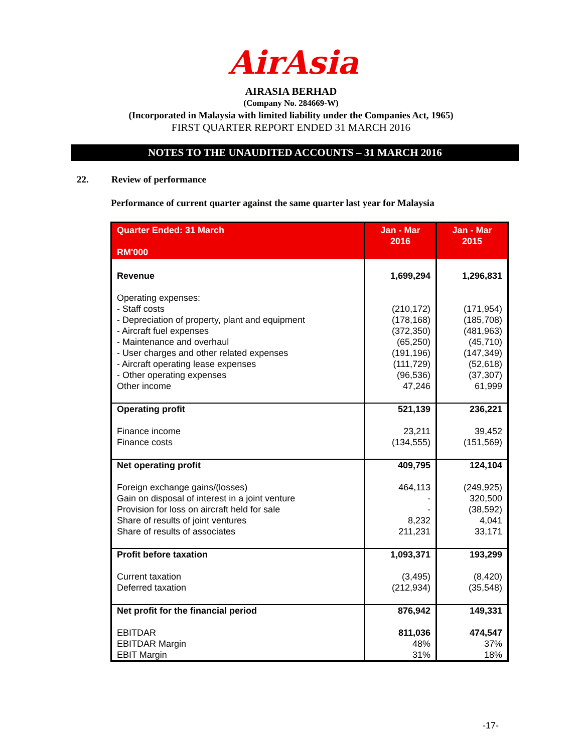AirAsia
AIRASIA BERHAD
(Company No. 284669-W)
(Incorporated in Malaysia with limited liability under the Companies Act, 1965)
FIRST QUARTER REPORT ENDED 31 MARCH 2016
NOTES TO THE UNAUDITED ACCOUNTS – 31 MARCH 2016
22. Review of performance
Performance of current quarter against the same quarter last year for Malaysia
| Quarter Ended: 31 March RM'000 | Jan - Mar 2016 | Jan - Mar 2015 |
| --- | --- | --- |
| Revenue | 1,699,294 | 1,296,831 |
| Operating expenses: - Staff costs - Depreciation of property, plant and equipment - Aircraft fuel expenses - Maintenance and overhaul - User charges and other related expenses - Aircraft operating lease expenses - Other operating expenses Other income | (210,172) (178,168) (372,350) (65,250) (191,196) (111,729) (96,536) 47,246 | (171,954) (185,708) (481,963) (45,710) (147,349) (52,618) (37,307) 61,999 |
| Operating profit Finance income Finance costs | 521,139 23,211 (134,555) | 236,221 39,452 (151,569) |
| Net operating profit Foreign exchange gains/(losses) Gain on disposal of interest in a joint venture Provision for loss on aircraft held for sale Share of results of joint ventures Share of results of associates | 409,795 464,113 - - 8,232 211,231 | 124,104 (249,925) 320,500 (38,592) 4,041 33,171 |
| Profit before taxation Current taxation Deferred taxation | 1,093,371 (3,495) (212,934) | 193,299 (8,420) (35,548) |
| Net profit for the financial period EBITDAR EBITDAR Margin EBIT Margin | 876,942 811,036 48% 31% | 149,331 474,547 37% 18% |
-17-